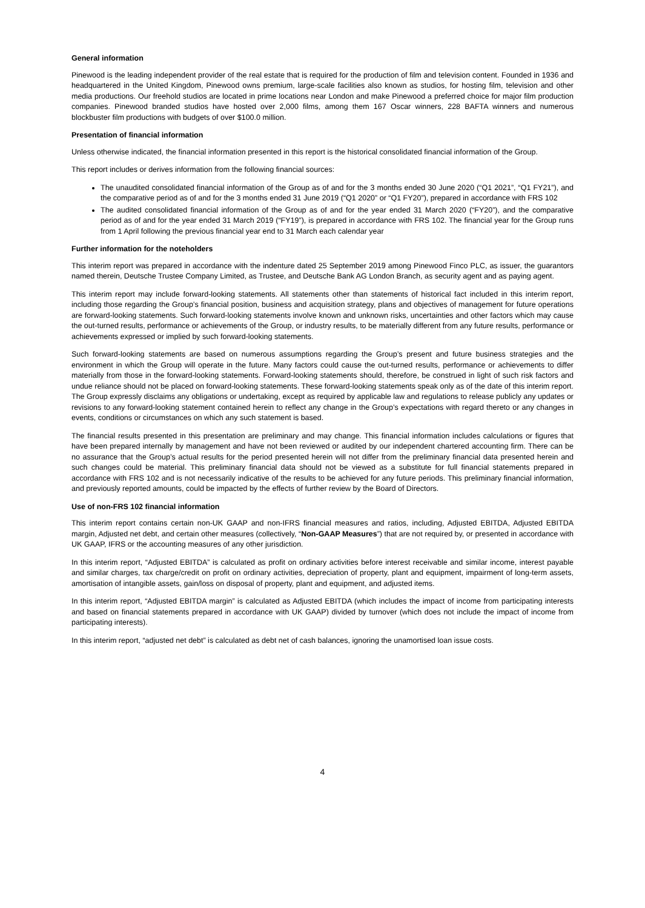General information
Pinewood is the leading independent provider of the real estate that is required for the production of film and television content. Founded in 1936 and headquartered in the United Kingdom, Pinewood owns premium, large-scale facilities also known as studios, for hosting film, television and other media productions. Our freehold studios are located in prime locations near London and make Pinewood a preferred choice for major film production companies. Pinewood branded studios have hosted over 2,000 films, among them 167 Oscar winners, 228 BAFTA winners and numerous blockbuster film productions with budgets of over $100.0 million.
Presentation of financial information
Unless otherwise indicated, the financial information presented in this report is the historical consolidated financial information of the Group.
This report includes or derives information from the following financial sources:
The unaudited consolidated financial information of the Group as of and for the 3 months ended 30 June 2020 (“Q1 2021”, “Q1 FY21”), and the comparative period as of and for the 3 months ended 31 June 2019 (“Q1 2020” or “Q1 FY20”), prepared in accordance with FRS 102
The audited consolidated financial information of the Group as of and for the year ended 31 March 2020 (“FY20”), and the comparative period as of and for the year ended 31 March 2019 (“FY19”), is prepared in accordance with FRS 102. The financial year for the Group runs from 1 April following the previous financial year end to 31 March each calendar year
Further information for the noteholders
This interim report was prepared in accordance with the indenture dated 25 September 2019 among Pinewood Finco PLC, as issuer, the guarantors named therein, Deutsche Trustee Company Limited, as Trustee, and Deutsche Bank AG London Branch, as security agent and as paying agent.
This interim report may include forward-looking statements. All statements other than statements of historical fact included in this interim report, including those regarding the Group’s financial position, business and acquisition strategy, plans and objectives of management for future operations are forward-looking statements. Such forward-looking statements involve known and unknown risks, uncertainties and other factors which may cause the out-turned results, performance or achievements of the Group, or industry results, to be materially different from any future results, performance or achievements expressed or implied by such forward-looking statements.
Such forward-looking statements are based on numerous assumptions regarding the Group’s present and future business strategies and the environment in which the Group will operate in the future. Many factors could cause the out-turned results, performance or achievements to differ materially from those in the forward-looking statements. Forward-looking statements should, therefore, be construed in light of such risk factors and undue reliance should not be placed on forward-looking statements. These forward-looking statements speak only as of the date of this interim report. The Group expressly disclaims any obligations or undertaking, except as required by applicable law and regulations to release publicly any updates or revisions to any forward-looking statement contained herein to reflect any change in the Group’s expectations with regard thereto or any changes in events, conditions or circumstances on which any such statement is based.
The financial results presented in this presentation are preliminary and may change. This financial information includes calculations or figures that have been prepared internally by management and have not been reviewed or audited by our independent chartered accounting firm. There can be no assurance that the Group’s actual results for the period presented herein will not differ from the preliminary financial data presented herein and such changes could be material. This preliminary financial data should not be viewed as a substitute for full financial statements prepared in accordance with FRS 102 and is not necessarily indicative of the results to be achieved for any future periods. This preliminary financial information, and previously reported amounts, could be impacted by the effects of further review by the Board of Directors.
Use of non-FRS 102 financial information
This interim report contains certain non-UK GAAP and non-IFRS financial measures and ratios, including, Adjusted EBITDA, Adjusted EBITDA margin, Adjusted net debt, and certain other measures (collectively, “Non-GAAP Measures”) that are not required by, or presented in accordance with UK GAAP, IFRS or the accounting measures of any other jurisdiction.
In this interim report, “Adjusted EBITDA” is calculated as profit on ordinary activities before interest receivable and similar income, interest payable and similar charges, tax charge/credit on profit on ordinary activities, depreciation of property, plant and equipment, impairment of long-term assets, amortisation of intangible assets, gain/loss on disposal of property, plant and equipment, and adjusted items.
In this interim report, “Adjusted EBITDA margin” is calculated as Adjusted EBITDA (which includes the impact of income from participating interests and based on financial statements prepared in accordance with UK GAAP) divided by turnover (which does not include the impact of income from participating interests).
In this interim report, “adjusted net debt” is calculated as debt net of cash balances, ignoring the unamortised loan issue costs.
4